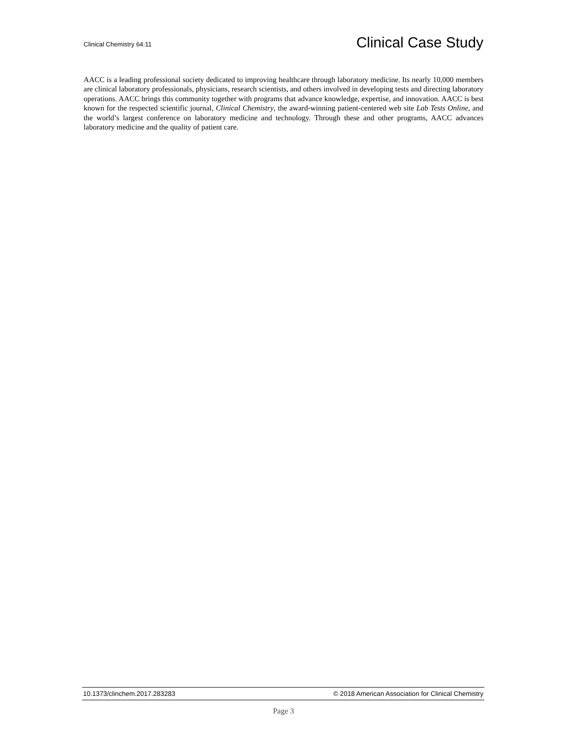Clinical Chemistry 64:11 Clinical Case Study
AACC is a leading professional society dedicated to improving healthcare through laboratory medicine. Its nearly 10,000 members are clinical laboratory professionals, physicians, research scientists, and others involved in developing tests and directing laboratory operations. AACC brings this community together with programs that advance knowledge, expertise, and innovation. AACC is best known for the respected scientific journal, Clinical Chemistry, the award-winning patient-centered web site Lab Tests Online, and the world’s largest conference on laboratory medicine and technology. Through these and other programs, AACC advances laboratory medicine and the quality of patient care.
10.1373/clinchem.2017.283283 © 2018 American Association for Clinical Chemistry
Page 3